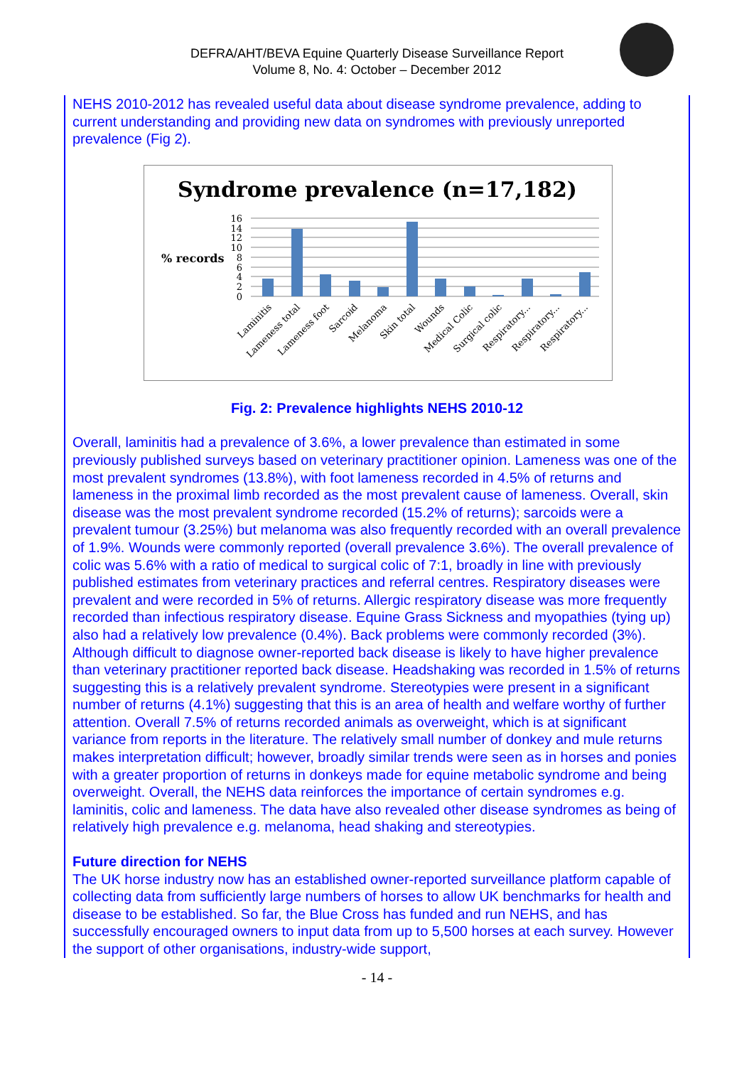DEFRA/AHT/BEVA Equine Quarterly Disease Surveillance Report
Volume 8, No. 4: October – December 2012
NEHS 2010-2012 has revealed useful data about disease syndrome prevalence, adding to current understanding and providing new data on syndromes with previously unreported prevalence (Fig 2).
Syndrome prevalence (n=17,182)
% records
0
2
4
6
8
10
12
14
16
Laminitis
Lameness total
Lameness foot
Sarcoid
Melanoma
Skin total
Wounds
Medical Colic
Surgical colic
Respiratory...
Respiratory...
Respiratory...
Fig. 2: Prevalence highlights NEHS 2010-12
Overall, laminitis had a prevalence of 3.6%, a lower prevalence than estimated in some previously published surveys based on veterinary practitioner opinion. Lameness was one of the most prevalent syndromes (13.8%), with foot lameness recorded in 4.5% of returns and lameness in the proximal limb recorded as the most prevalent cause of lameness. Overall, skin disease was the most prevalent syndrome recorded (15.2% of returns); sarcoids were a prevalent tumour (3.25%) but melanoma was also frequently recorded with an overall prevalence of 1.9%. Wounds were commonly reported (overall prevalence 3.6%). The overall prevalence of colic was 5.6% with a ratio of medical to surgical colic of 7:1, broadly in line with previously published estimates from veterinary practices and referral centres. Respiratory diseases were prevalent and were recorded in 5% of returns. Allergic respiratory disease was more frequently recorded than infectious respiratory disease. Equine Grass Sickness and myopathies (tying up) also had a relatively low prevalence (0.4%). Back problems were commonly recorded (3%). Although difficult to diagnose owner-reported back disease is likely to have higher prevalence than veterinary practitioner reported back disease. Headshaking was recorded in 1.5% of returns suggesting this is a relatively prevalent syndrome. Stereotypies were present in a significant number of returns (4.1%) suggesting that this is an area of health and welfare worthy of further attention. Overall 7.5% of returns recorded animals as overweight, which is at significant variance from reports in the literature. The relatively small number of donkey and mule returns makes interpretation difficult; however, broadly similar trends were seen as in horses and ponies with a greater proportion of returns in donkeys made for equine metabolic syndrome and being overweight. Overall, the NEHS data reinforces the importance of certain syndromes e.g. laminitis, colic and lameness. The data have also revealed other disease syndromes as being of relatively high prevalence e.g. melanoma, head shaking and stereotypies.
Future direction for NEHS
The UK horse industry now has an established owner-reported surveillance platform capable of collecting data from sufficiently large numbers of horses to allow UK benchmarks for health and disease to be established. So far, the Blue Cross has funded and run NEHS, and has successfully encouraged owners to input data from up to 5,500 horses at each survey. However the support of other organisations, industry-wide support,
- 14 -